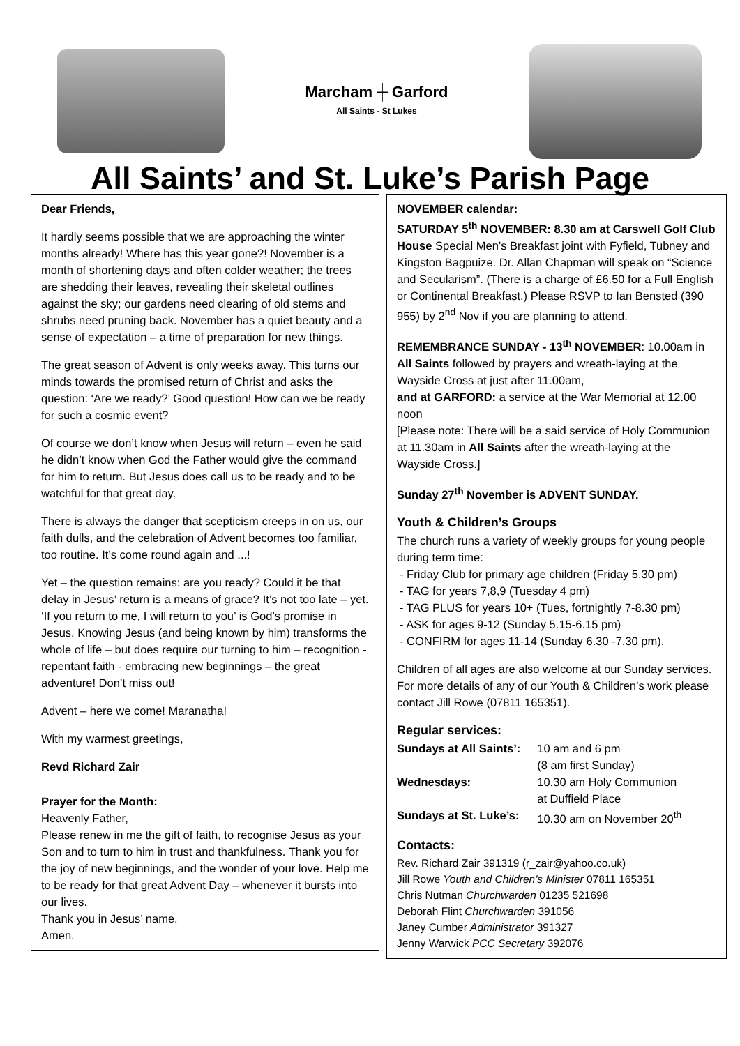Marcham ┼ Garford
All Saints - St Lukes
All Saints’ and St. Luke’s Parish Page
Dear Friends,
It hardly seems possible that we are approaching the winter months already! Where has this year gone?! November is a month of shortening days and often colder weather; the trees are shedding their leaves, revealing their skeletal outlines against the sky; our gardens need clearing of old stems and shrubs need pruning back. November has a quiet beauty and a sense of expectation – a time of preparation for new things.
The great season of Advent is only weeks away. This turns our minds towards the promised return of Christ and asks the question: ‘Are we ready?’ Good question! How can we be ready for such a cosmic event?
Of course we don’t know when Jesus will return – even he said he didn’t know when God the Father would give the command for him to return. But Jesus does call us to be ready and to be watchful for that great day.
There is always the danger that scepticism creeps in on us, our faith dulls, and the celebration of Advent becomes too familiar, too routine. It’s come round again and ...!
Yet – the question remains: are you ready? Could it be that delay in Jesus’ return is a means of grace? It’s not too late – yet. ‘If you return to me, I will return to you’ is God’s promise in Jesus. Knowing Jesus (and being known by him) transforms the whole of life – but does require our turning to him – recognition - repentant faith - embracing new beginnings – the great adventure! Don’t miss out!
Advent – here we come! Maranatha!
With my warmest greetings,
Revd Richard Zair
Prayer for the Month:
Heavenly Father,
Please renew in me the gift of faith, to recognise Jesus as your Son and to turn to him in trust and thankfulness. Thank you for the joy of new beginnings, and the wonder of your love. Help me to be ready for that great Advent Day – whenever it bursts into our lives.
Thank you in Jesus’ name.
Amen.
NOVEMBER calendar:
SATURDAY 5<sup>th</sup> NOVEMBER: 8.30 am at Carswell Golf Club House Special Men’s Breakfast joint with Fyfield, Tubney and Kingston Bagpuize. Dr. Allan Chapman will speak on “Science and Secularism”. (There is a charge of £6.50 for a Full English or Continental Breakfast.) Please RSVP to Ian Bensted (390 955) by 2<sup>nd</sup> Nov if you are planning to attend.
REMEMBRANCE SUNDAY - 13<sup>th</sup> NOVEMBER: 10.00am in All Saints followed by prayers and wreath-laying at the Wayside Cross at just after 11.00am,
and at GARFORD: a service at the War Memorial at 12.00 noon
[Please note: There will be a said service of Holy Communion at 11.30am in All Saints after the wreath-laying at the Wayside Cross.]
Sunday 27<sup>th</sup> November is ADVENT SUNDAY.
Youth & Children’s Groups
The church runs a variety of weekly groups for young people during term time:
- Friday Club for primary age children (Friday 5.30 pm)
- TAG for years 7,8,9 (Tuesday 4 pm)
- TAG PLUS for years 10+ (Tues, fortnightly 7-8.30 pm)
- ASK for ages 9-12 (Sunday 5.15-6.15 pm)
- CONFIRM for ages 11-14 (Sunday 6.30 -7.30 pm).
Children of all ages are also welcome at our Sunday services. For more details of any of our Youth & Children’s work please contact Jill Rowe (07811 165351).
Regular services:
| Sundays at All Saints’: | 10 am and 6 pm (8 am first Sunday) |
| Wednesdays: | 10.30 am Holy Communion at Duffield Place |
| Sundays at St. Luke’s: | 10.30 am on November 20<sup>th</sup> |
Contacts:
Rev. Richard Zair 391319 (r_zair@yahoo.co.uk)
Jill Rowe Youth and Children’s Minister 07811 165351
Chris Nutman Churchwarden 01235 521698
Deborah Flint Churchwarden 391056
Janey Cumber Administrator 391327
Jenny Warwick PCC Secretary 392076